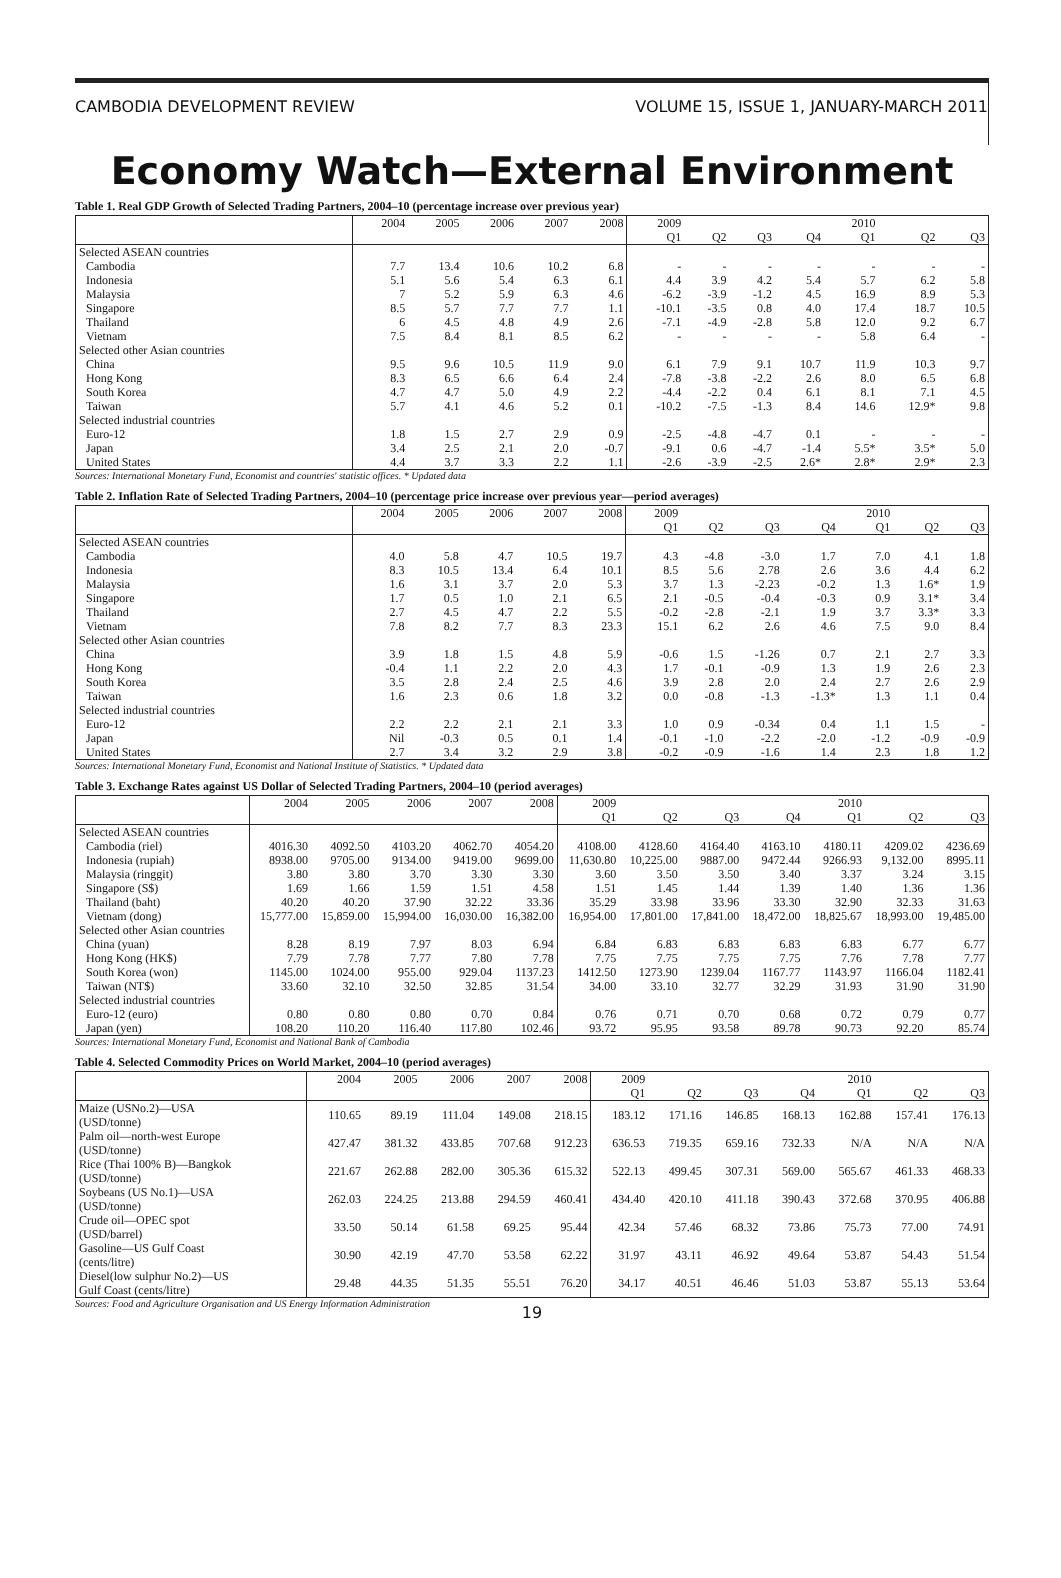CAMBODIA DEVELOPMENT REVIEW VOLUME 15, ISSUE 1, JANUARY-MARCH 2011
Economy Watch—External Environment
Table 1. Real GDP Growth of Selected Trading Partners, 2004–10 (percentage increase over previous year)
| | 2004 | 2005 | 2006 | 2007 | 2008 | 2009 | | | | 2010 | | |
| --- | --- | --- | --- | --- | --- | --- | --- | --- | --- | --- | --- | --- |
| | | | | | | Q1 | Q2 | Q3 | Q4 | Q1 | Q2 | Q3 |
| Selected ASEAN countries | | | | | | | | | | | | |
| Cambodia | 7.7 | 13.4 | 10.6 | 10.2 | 6.8 | - | - | - | - | - | - | - |
| Indonesia | 5.1 | 5.6 | 5.4 | 6.3 | 6.1 | 4.4 | 3.9 | 4.2 | 5.4 | 5.7 | 6.2 | 5.8 |
| Malaysia | 7 | 5.2 | 5.9 | 6.3 | 4.6 | -6.2 | -3.9 | -1.2 | 4.5 | 16.9 | 8.9 | 5.3 |
| Singapore | 8.5 | 5.7 | 7.7 | 7.7 | 1.1 | -10.1 | -3.5 | 0.8 | 4.0 | 17.4 | 18.7 | 10.5 |
| Thailand | 6 | 4.5 | 4.8 | 4.9 | 2.6 | -7.1 | -4.9 | -2.8 | 5.8 | 12.0 | 9.2 | 6.7 |
| Vietnam | 7.5 | 8.4 | 8.1 | 8.5 | 6.2 | - | - | - | - | 5.8 | 6.4 | - |
| Selected other Asian countries | | | | | | | | | | | | |
| China | 9.5 | 9.6 | 10.5 | 11.9 | 9.0 | 6.1 | 7.9 | 9.1 | 10.7 | 11.9 | 10.3 | 9.7 |
| Hong Kong | 8.3 | 6.5 | 6.6 | 6.4 | 2.4 | -7.8 | -3.8 | -2.2 | 2.6 | 8.0 | 6.5 | 6.8 |
| South Korea | 4.7 | 4.7 | 5.0 | 4.9 | 2.2 | -4.4 | -2.2 | 0.4 | 6.1 | 8.1 | 7.1 | 4.5 |
| Taiwan | 5.7 | 4.1 | 4.6 | 5.2 | 0.1 | -10.2 | -7.5 | -1.3 | 8.4 | 14.6 | 12.9* | 9.8 |
| Selected industrial countries | | | | | | | | | | | | |
| Euro-12 | 1.8 | 1.5 | 2.7 | 2.9 | 0.9 | -2.5 | -4.8 | -4.7 | 0.1 | - | - | - |
| Japan | 3.4 | 2.5 | 2.1 | 2.0 | -0.7 | -9.1 | 0.6 | -4.7 | -1.4 | 5.5* | 3.5* | 5.0 |
| United States | 4.4 | 3.7 | 3.3 | 2.2 | 1.1 | -2.6 | -3.9 | -2.5 | 2.6* | 2.8* | 2.9* | 2.3 |
Sources: International Monetary Fund, Economist and countries' statistic offices. * Updated data
Table 2. Inflation Rate of Selected Trading Partners, 2004–10 (percentage price increase over previous year—period averages)
| | 2004 | 2005 | 2006 | 2007 | 2008 | 2009 | | | | 2010 | | |
| --- | --- | --- | --- | --- | --- | --- | --- | --- | --- | --- | --- | --- |
| | | | | | | Q1 | Q2 | Q3 | Q4 | Q1 | Q2 | Q3 |
| Selected ASEAN countries | | | | | | | | | | | | |
| Cambodia | 4.0 | 5.8 | 4.7 | 10.5 | 19.7 | 4.3 | -4.8 | -3.0 | 1.7 | 7.0 | 4.1 | 1.8 |
| Indonesia | 8.3 | 10.5 | 13.4 | 6.4 | 10.1 | 8.5 | 5.6 | 2.78 | 2.6 | 3.6 | 4.4 | 6.2 |
| Malaysia | 1.6 | 3.1 | 3.7 | 2.0 | 5.3 | 3.7 | 1.3 | -2.23 | -0.2 | 1.3 | 1.6* | 1.9 |
| Singapore | 1.7 | 0.5 | 1.0 | 2.1 | 6.5 | 2.1 | -0.5 | -0.4 | -0.3 | 0.9 | 3.1* | 3.4 |
| Thailand | 2.7 | 4.5 | 4.7 | 2.2 | 5.5 | -0.2 | -2.8 | -2.1 | 1.9 | 3.7 | 3.3* | 3.3 |
| Vietnam | 7.8 | 8.2 | 7.7 | 8.3 | 23.3 | 15.1 | 6.2 | 2.6 | 4.6 | 7.5 | 9.0 | 8.4 |
| Selected other Asian countries | | | | | | | | | | | | |
| China | 3.9 | 1.8 | 1.5 | 4.8 | 5.9 | -0.6 | 1.5 | -1.26 | 0.7 | 2.1 | 2.7 | 3.3 |
| Hong Kong | -0.4 | 1.1 | 2.2 | 2.0 | 4.3 | 1.7 | -0.1 | -0.9 | 1.3 | 1.9 | 2.6 | 2.3 |
| South Korea | 3.5 | 2.8 | 2.4 | 2.5 | 4.6 | 3.9 | 2.8 | 2.0 | 2.4 | 2.7 | 2.6 | 2.9 |
| Taiwan | 1.6 | 2.3 | 0.6 | 1.8 | 3.2 | 0.0 | -0.8 | -1.3 | -1.3* | 1.3 | 1.1 | 0.4 |
| Selected industrial countries | | | | | | | | | | | | |
| Euro-12 | 2.2 | 2.2 | 2.1 | 2.1 | 3.3 | 1.0 | 0.9 | -0.34 | 0.4 | 1.1 | 1.5 | - |
| Japan | Nil | -0.3 | 0.5 | 0.1 | 1.4 | -0.1 | -1.0 | -2.2 | -2.0 | -1.2 | -0.9 | -0.9 |
| United States | 2.7 | 3.4 | 3.2 | 2.9 | 3.8 | -0.2 | -0.9 | -1.6 | 1.4 | 2.3 | 1.8 | 1.2 |
Sources: International Monetary Fund, Economist and National Institute of Statistics. * Updated data
Table 3. Exchange Rates against US Dollar of Selected Trading Partners, 2004–10 (period averages)
| | 2004 | 2005 | 2006 | 2007 | 2008 | 2009 | | | | 2010 | | |
| --- | --- | --- | --- | --- | --- | --- | --- | --- | --- | --- | --- | --- |
| | | | | | | Q1 | Q2 | Q3 | Q4 | Q1 | Q2 | Q3 |
| Selected ASEAN countries | | | | | | | | | | | | |
| Cambodia (riel) | 4016.30 | 4092.50 | 4103.20 | 4062.70 | 4054.20 | 4108.00 | 4128.60 | 4164.40 | 4163.10 | 4180.11 | 4209.02 | 4236.69 |
| Indonesia (rupiah) | 8938.00 | 9705.00 | 9134.00 | 9419.00 | 9699.00 | 11,630.80 | 10,225.00 | 9887.00 | 9472.44 | 9266.93 | 9,132.00 | 8995.11 |
| Malaysia (ringgit) | 3.80 | 3.80 | 3.70 | 3.30 | 3.30 | 3.60 | 3.50 | 3.50 | 3.40 | 3.37 | 3.24 | 3.15 |
| Singapore (S$) | 1.69 | 1.66 | 1.59 | 1.51 | 4.58 | 1.51 | 1.45 | 1.44 | 1.39 | 1.40 | 1.36 | 1.36 |
| Thailand (baht) | 40.20 | 40.20 | 37.90 | 32.22 | 33.36 | 35.29 | 33.98 | 33.96 | 33.30 | 32.90 | 32.33 | 31.63 |
| Vietnam (dong) | 15,777.00 | 15,859.00 | 15,994.00 | 16,030.00 | 16,382.00 | 16,954.00 | 17,801.00 | 17,841.00 | 18,472.00 | 18,825.67 | 18,993.00 | 19,485.00 |
| Selected other Asian countries | | | | | | | | | | | | |
| China (yuan) | 8.28 | 8.19 | 7.97 | 8.03 | 6.94 | 6.84 | 6.83 | 6.83 | 6.83 | 6.83 | 6.77 | 6.77 |
| Hong Kong (HK$) | 7.79 | 7.78 | 7.77 | 7.80 | 7.78 | 7.75 | 7.75 | 7.75 | 7.75 | 7.76 | 7.78 | 7.77 |
| South Korea (won) | 1145.00 | 1024.00 | 955.00 | 929.04 | 1137.23 | 1412.50 | 1273.90 | 1239.04 | 1167.77 | 1143.97 | 1166.04 | 1182.41 |
| Taiwan (NT$) | 33.60 | 32.10 | 32.50 | 32.85 | 31.54 | 34.00 | 33.10 | 32.77 | 32.29 | 31.93 | 31.90 | 31.90 |
| Selected industrial countries | | | | | | | | | | | | |
| Euro-12 (euro) | 0.80 | 0.80 | 0.80 | 0.70 | 0.84 | 0.76 | 0.71 | 0.70 | 0.68 | 0.72 | 0.79 | 0.77 |
| Japan (yen) | 108.20 | 110.20 | 116.40 | 117.80 | 102.46 | 93.72 | 95.95 | 93.58 | 89.78 | 90.73 | 92.20 | 85.74 |
Sources: International Monetary Fund, Economist and National Bank of Cambodia
Table 4. Selected Commodity Prices on World Market, 2004–10 (period averages)
| | 2004 | 2005 | 2006 | 2007 | 2008 | 2009 | | | | 2010 | | |
| --- | --- | --- | --- | --- | --- | --- | --- | --- | --- | --- | --- | --- |
| | | | | | | Q1 | Q2 | Q3 | Q4 | Q1 | Q2 | Q3 |
| Maize (USNo.2)—USA (USD/tonne) | 110.65 | 89.19 | 111.04 | 149.08 | 218.15 | 183.12 | 171.16 | 146.85 | 168.13 | 162.88 | 157.41 | 176.13 |
| Palm oil—north-west Europe (USD/tonne) | 427.47 | 381.32 | 433.85 | 707.68 | 912.23 | 636.53 | 719.35 | 659.16 | 732.33 | N/A | N/A | N/A |
| Rice (Thai 100% B)—Bangkok (USD/tonne) | 221.67 | 262.88 | 282.00 | 305.36 | 615.32 | 522.13 | 499.45 | 307.31 | 569.00 | 565.67 | 461.33 | 468.33 |
| Soybeans (US No.1)—USA (USD/tonne) | 262.03 | 224.25 | 213.88 | 294.59 | 460.41 | 434.40 | 420.10 | 411.18 | 390.43 | 372.68 | 370.95 | 406.88 |
| Crude oil—OPEC spot (USD/barrel) | 33.50 | 50.14 | 61.58 | 69.25 | 95.44 | 42.34 | 57.46 | 68.32 | 73.86 | 75.73 | 77.00 | 74.91 |
| Gasoline—US Gulf Coast (cents/litre) | 30.90 | 42.19 | 47.70 | 53.58 | 62.22 | 31.97 | 43.11 | 46.92 | 49.64 | 53.87 | 54.43 | 51.54 |
| Diesel(low sulphur No.2)—US Gulf Coast (cents/litre) | 29.48 | 44.35 | 51.35 | 55.51 | 76.20 | 34.17 | 40.51 | 46.46 | 51.03 | 53.87 | 55.13 | 53.64 |
Sources: Food and Agriculture Organisation and US Energy Information Administration
19